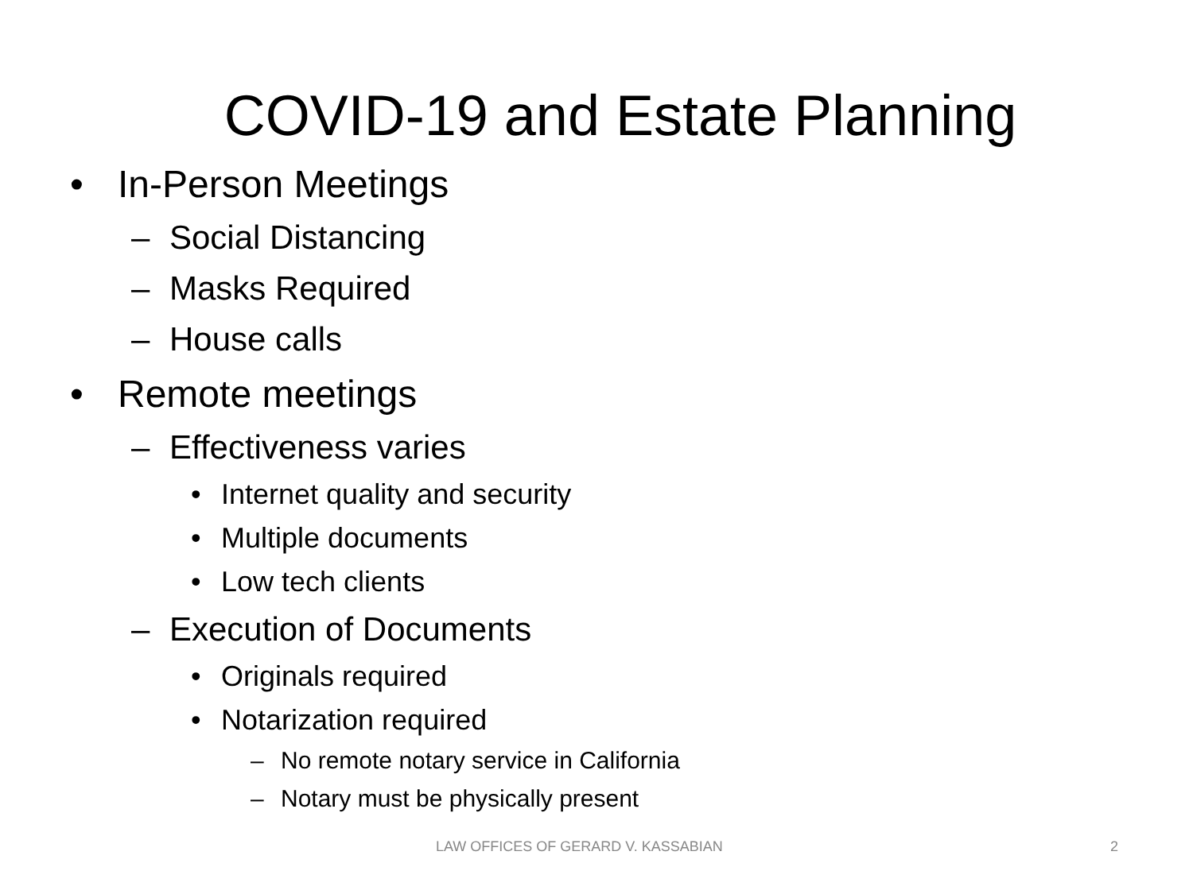COVID-19 and Estate Planning
• In-Person Meetings
– Social Distancing
– Masks Required
– House calls
• Remote meetings
– Effectiveness varies
• Internet quality and security
• Multiple documents
• Low tech clients
– Execution of Documents
• Originals required
• Notarization required
– No remote notary service in California
– Notary must be physically present
LAW OFFICES OF GERARD V. KASSABIAN 2